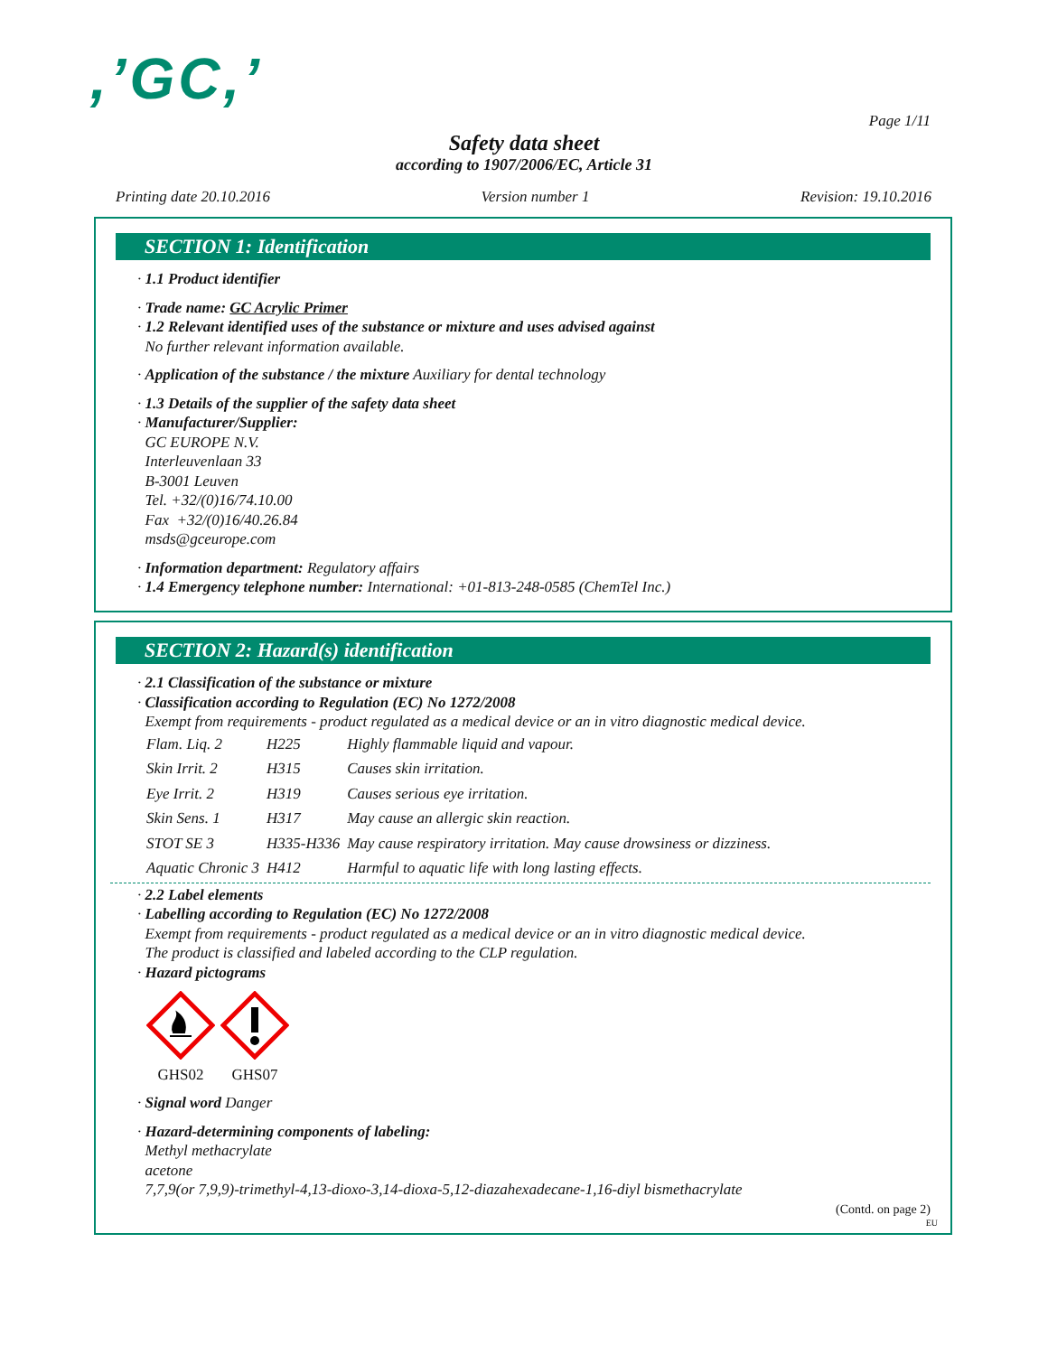,’GC,’
Page 1/11
Safety data sheet
according to 1907/2006/EC, Article 31
Printing date 20.10.2016 Version number 1 Revision: 19.10.2016
SECTION 1: Identification
· 1.1 Product identifier
· Trade name: GC Acrylic Primer
· 1.2 Relevant identified uses of the substance or mixture and uses advised against
No further relevant information available.
· Application of the substance / the mixture Auxiliary for dental technology
· 1.3 Details of the supplier of the safety data sheet
· Manufacturer/Supplier:
GC EUROPE N.V.
Interleuvenlaan 33
B-3001 Leuven
Tel. +32/(0)16/74.10.00
Fax +32/(0)16/40.26.84
msds@gceurope.com
· Information department: Regulatory affairs
· 1.4 Emergency telephone number: International: +01-813-248-0585 (ChemTel Inc.)
SECTION 2: Hazard(s) identification
· 2.1 Classification of the substance or mixture
· Classification according to Regulation (EC) No 1272/2008
Exempt from requirements - product regulated as a medical device or an in vitro diagnostic medical device.
| Flam. Liq. 2 | H225 | Highly flammable liquid and vapour. |
| Skin Irrit. 2 | H315 | Causes skin irritation. |
| Eye Irrit. 2 | H319 | Causes serious eye irritation. |
| Skin Sens. 1 | H317 | May cause an allergic skin reaction. |
| STOT SE 3 | H335-H336 | May cause respiratory irritation. May cause drowsiness or dizziness. |
| Aquatic Chronic 3 | H412 | Harmful to aquatic life with long lasting effects. |
· 2.2 Label elements
· Labelling according to Regulation (EC) No 1272/2008
Exempt from requirements - product regulated as a medical device or an in vitro diagnostic medical device.
The product is classified and labeled according to the CLP regulation.
· Hazard pictograms
GHS02
GHS07
· Signal word Danger
· Hazard-determining components of labeling:
Methyl methacrylate
acetone
7,7,9(or 7,9,9)-trimethyl-4,13-dioxo-3,14-dioxa-5,12-diazahexadecane-1,16-diyl bismethacrylate
(Contd. on page 2)
EU